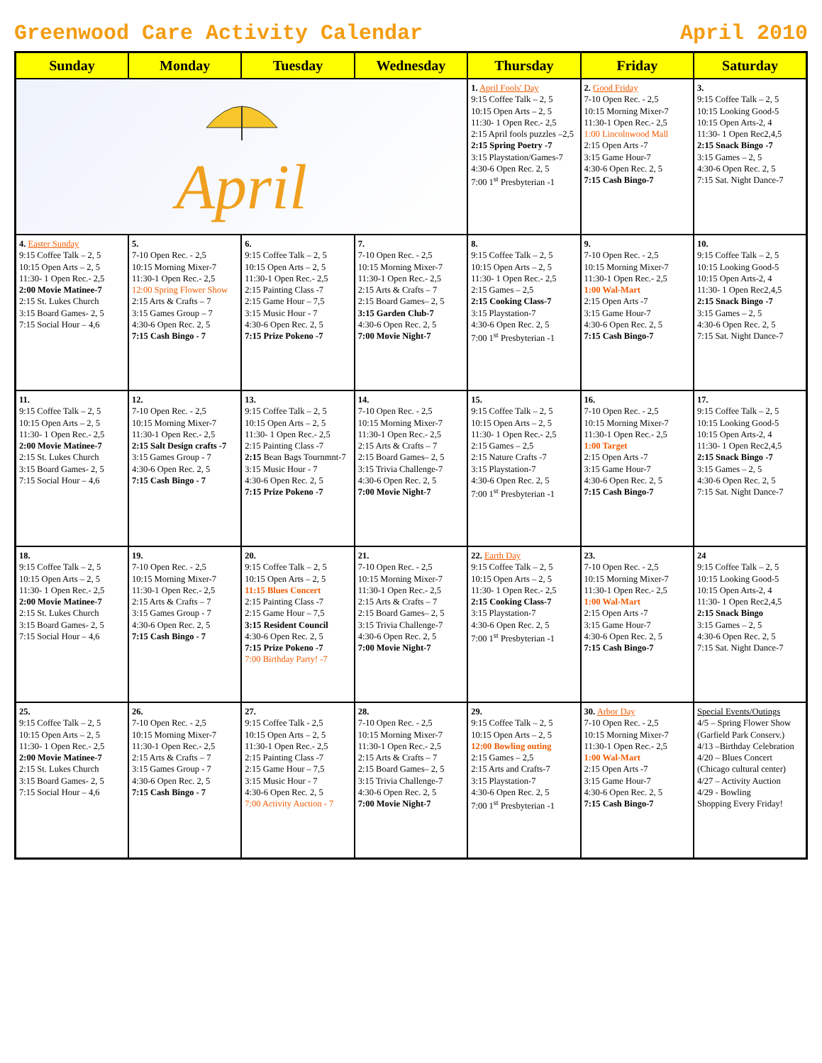Greenwood Care Activity Calendar April 2010
| Sunday | Monday | Tuesday | Wednesday | Thursday | Friday | Saturday |
| --- | --- | --- | --- | --- | --- | --- |
| April | | | | 1. April Fools' Day 9:15 Coffee Talk – 2, 5 10:15 Open Arts – 2, 5 11:30- 1 Open Rec.- 2,5 2:15 April fools puzzles –2,5 2:15 Spring Poetry -7 3:15 Playstation/Games-7 4:30-6 Open Rec. 2, 5 7:00 1<sup>st</sup> Presbyterian -1 | 2. Good Friday 7-10 Open Rec. - 2,5 10:15 Morning Mixer-7 11:30-1 Open Rec.- 2,5 1:00 Lincolnwood Mall 2:15 Open Arts -7 3:15 Game Hour-7 4:30-6 Open Rec. 2, 5 7:15 Cash Bingo-7 | 3. 9:15 Coffee Talk – 2, 5 10:15 Looking Good-5 10:15 Open Arts-2, 4 11:30- 1 Open Rec2,4,5 2:15 Snack Bingo -7 3:15 Games – 2, 5 4:30-6 Open Rec. 2, 5 7:15 Sat. Night Dance-7 |
| 4. Easter Sunday 9:15 Coffee Talk – 2, 5 10:15 Open Arts – 2, 5 11:30- 1 Open Rec.- 2,5 2:00 Movie Matinee-7 2:15 St. Lukes Church 3:15 Board Games- 2, 5 7:15 Social Hour – 4,6 | 5. 7-10 Open Rec. - 2,5 10:15 Morning Mixer-7 11:30-1 Open Rec.- 2,5 12:00 Spring Flower Show 2:15 Arts & Crafts – 7 3:15 Games Group – 7 4:30-6 Open Rec. 2, 5 7:15 Cash Bingo - 7 | 6. 9:15 Coffee Talk – 2, 5 10:15 Open Arts – 2, 5 11:30-1 Open Rec.- 2,5 2:15 Painting Class -7 2:15 Game Hour – 7,5 3:15 Music Hour - 7 4:30-6 Open Rec. 2, 5 7:15 Prize Pokeno -7 | 7. 7-10 Open Rec. - 2,5 10:15 Morning Mixer-7 11:30-1 Open Rec.- 2,5 2:15 Arts & Crafts – 7 2:15 Board Games– 2, 5 3:15 Garden Club-7 4:30-6 Open Rec. 2, 5 7:00 Movie Night-7 | 8. 9:15 Coffee Talk – 2, 5 10:15 Open Arts – 2, 5 11:30- 1 Open Rec.- 2,5 2:15 Games – 2,5 2:15 Cooking Class-7 3:15 Playstation-7 4:30-6 Open Rec. 2, 5 7:00 1<sup>st</sup> Presbyterian -1 | 9. 7-10 Open Rec. - 2,5 10:15 Morning Mixer-7 11:30-1 Open Rec.- 2,5 1:00 Wal-Mart 2:15 Open Arts -7 3:15 Game Hour-7 4:30-6 Open Rec. 2, 5 7:15 Cash Bingo-7 | 10. 9:15 Coffee Talk – 2, 5 10:15 Looking Good-5 10:15 Open Arts-2, 4 11:30- 1 Open Rec2,4,5 2:15 Snack Bingo -7 3:15 Games – 2, 5 4:30-6 Open Rec. 2, 5 7:15 Sat. Night Dance-7 |
| 11. 9:15 Coffee Talk – 2, 5 10:15 Open Arts – 2, 5 11:30- 1 Open Rec.- 2,5 2:00 Movie Matinee-7 2:15 St. Lukes Church 3:15 Board Games- 2, 5 7:15 Social Hour – 4,6 | 12. 7-10 Open Rec. - 2,5 10:15 Morning Mixer-7 11:30-1 Open Rec.- 2,5 2:15 Salt Design crafts -7 3:15 Games Group - 7 4:30-6 Open Rec. 2, 5 7:15 Cash Bingo - 7 | 13. 9:15 Coffee Talk – 2, 5 10:15 Open Arts – 2, 5 11:30- 1 Open Rec.- 2,5 2:15 Painting Class -7 2:15 Bean Bags Tournmnt-7 3:15 Music Hour - 7 4:30-6 Open Rec. 2, 5 7:15 Prize Pokeno -7 | 14. 7-10 Open Rec. - 2,5 10:15 Morning Mixer-7 11:30-1 Open Rec.- 2,5 2:15 Arts & Crafts – 7 2:15 Board Games– 2, 5 3:15 Trivia Challenge-7 4:30-6 Open Rec. 2, 5 7:00 Movie Night-7 | 15. 9:15 Coffee Talk – 2, 5 10:15 Open Arts – 2, 5 11:30- 1 Open Rec.- 2,5 2:15 Games – 2,5 2:15 Nature Crafts -7 3:15 Playstation-7 4:30-6 Open Rec. 2, 5 7:00 1<sup>st</sup> Presbyterian -1 | 16. 7-10 Open Rec. - 2,5 10:15 Morning Mixer-7 11:30-1 Open Rec.- 2,5 1:00 Target 2:15 Open Arts -7 3:15 Game Hour-7 4:30-6 Open Rec. 2, 5 7:15 Cash Bingo-7 | 17. 9:15 Coffee Talk – 2, 5 10:15 Looking Good-5 10:15 Open Arts-2, 4 11:30- 1 Open Rec2,4,5 2:15 Snack Bingo -7 3:15 Games – 2, 5 4:30-6 Open Rec. 2, 5 7:15 Sat. Night Dance-7 |
| 18. 9:15 Coffee Talk – 2, 5 10:15 Open Arts – 2, 5 11:30- 1 Open Rec.- 2,5 2:00 Movie Matinee-7 2:15 St. Lukes Church 3:15 Board Games- 2, 5 7:15 Social Hour – 4,6 | 19. 7-10 Open Rec. - 2,5 10:15 Morning Mixer-7 11:30-1 Open Rec.- 2,5 2:15 Arts & Crafts – 7 3:15 Games Group - 7 4:30-6 Open Rec. 2, 5 7:15 Cash Bingo - 7 | 20. 9:15 Coffee Talk – 2, 5 10:15 Open Arts – 2, 5 11:15 Blues Concert 2:15 Painting Class -7 2:15 Game Hour – 7,5 3:15 Resident Council 4:30-6 Open Rec. 2, 5 7:15 Prize Pokeno -7 7:00 Birthday Party! -7 | 21. 7-10 Open Rec. - 2,5 10:15 Morning Mixer-7 11:30-1 Open Rec.- 2,5 2:15 Arts & Crafts – 7 2:15 Board Games– 2, 5 3:15 Trivia Challenge-7 4:30-6 Open Rec. 2, 5 7:00 Movie Night-7 | 22. Earth Day 9:15 Coffee Talk – 2, 5 10:15 Open Arts – 2, 5 11:30- 1 Open Rec.- 2,5 2:15 Cooking Class-7 3:15 Playstation-7 4:30-6 Open Rec. 2, 5 7:00 1<sup>st</sup> Presbyterian -1 | 23. 7-10 Open Rec. - 2,5 10:15 Morning Mixer-7 11:30-1 Open Rec.- 2,5 1:00 Wal-Mart 2:15 Open Arts -7 3:15 Game Hour-7 4:30-6 Open Rec. 2, 5 7:15 Cash Bingo-7 | 24 9:15 Coffee Talk – 2, 5 10:15 Looking Good-5 10:15 Open Arts-2, 4 11:30- 1 Open Rec2,4,5 2:15 Snack Bingo 3:15 Games – 2, 5 4:30-6 Open Rec. 2, 5 7:15 Sat. Night Dance-7 |
| 25. 9:15 Coffee Talk – 2, 5 10:15 Open Arts – 2, 5 11:30- 1 Open Rec.- 2,5 2:00 Movie Matinee-7 2:15 St. Lukes Church 3:15 Board Games- 2, 5 7:15 Social Hour – 4,6 | 26. 7-10 Open Rec. - 2,5 10:15 Morning Mixer-7 11:30-1 Open Rec.- 2,5 2:15 Arts & Crafts – 7 3:15 Games Group - 7 4:30-6 Open Rec. 2, 5 7:15 Cash Bingo - 7 | 27. 9:15 Coffee Talk - 2,5 10:15 Open Arts – 2, 5 11:30-1 Open Rec.- 2,5 2:15 Painting Class -7 2:15 Game Hour – 7,5 3:15 Music Hour - 7 4:30-6 Open Rec. 2, 5 7:00 Activity Auction - 7 | 28. 7-10 Open Rec. - 2,5 10:15 Morning Mixer-7 11:30-1 Open Rec.- 2,5 2:15 Arts & Crafts – 7 2:15 Board Games– 2, 5 3:15 Trivia Challenge-7 4:30-6 Open Rec. 2, 5 7:00 Movie Night-7 | 29. 9:15 Coffee Talk – 2, 5 10:15 Open Arts – 2, 5 12:00 Bowling outing 2:15 Games – 2,5 2:15 Arts and Crafts-7 3:15 Playstation-7 4:30-6 Open Rec. 2, 5 7:00 1<sup>st</sup> Presbyterian -1 | 30. Arbor Day 7-10 Open Rec. - 2,5 10:15 Morning Mixer-7 11:30-1 Open Rec.- 2,5 1:00 Wal-Mart 2:15 Open Arts -7 3:15 Game Hour-7 4:30-6 Open Rec. 2, 5 7:15 Cash Bingo-7 | Special Events/Outings 4/5 – Spring Flower Show (Garfield Park Conserv.) 4/13 –Birthday Celebration 4/20 – Blues Concert (Chicago cultural center) 4/27 – Activity Auction 4/29 - Bowling Shopping Every Friday! |